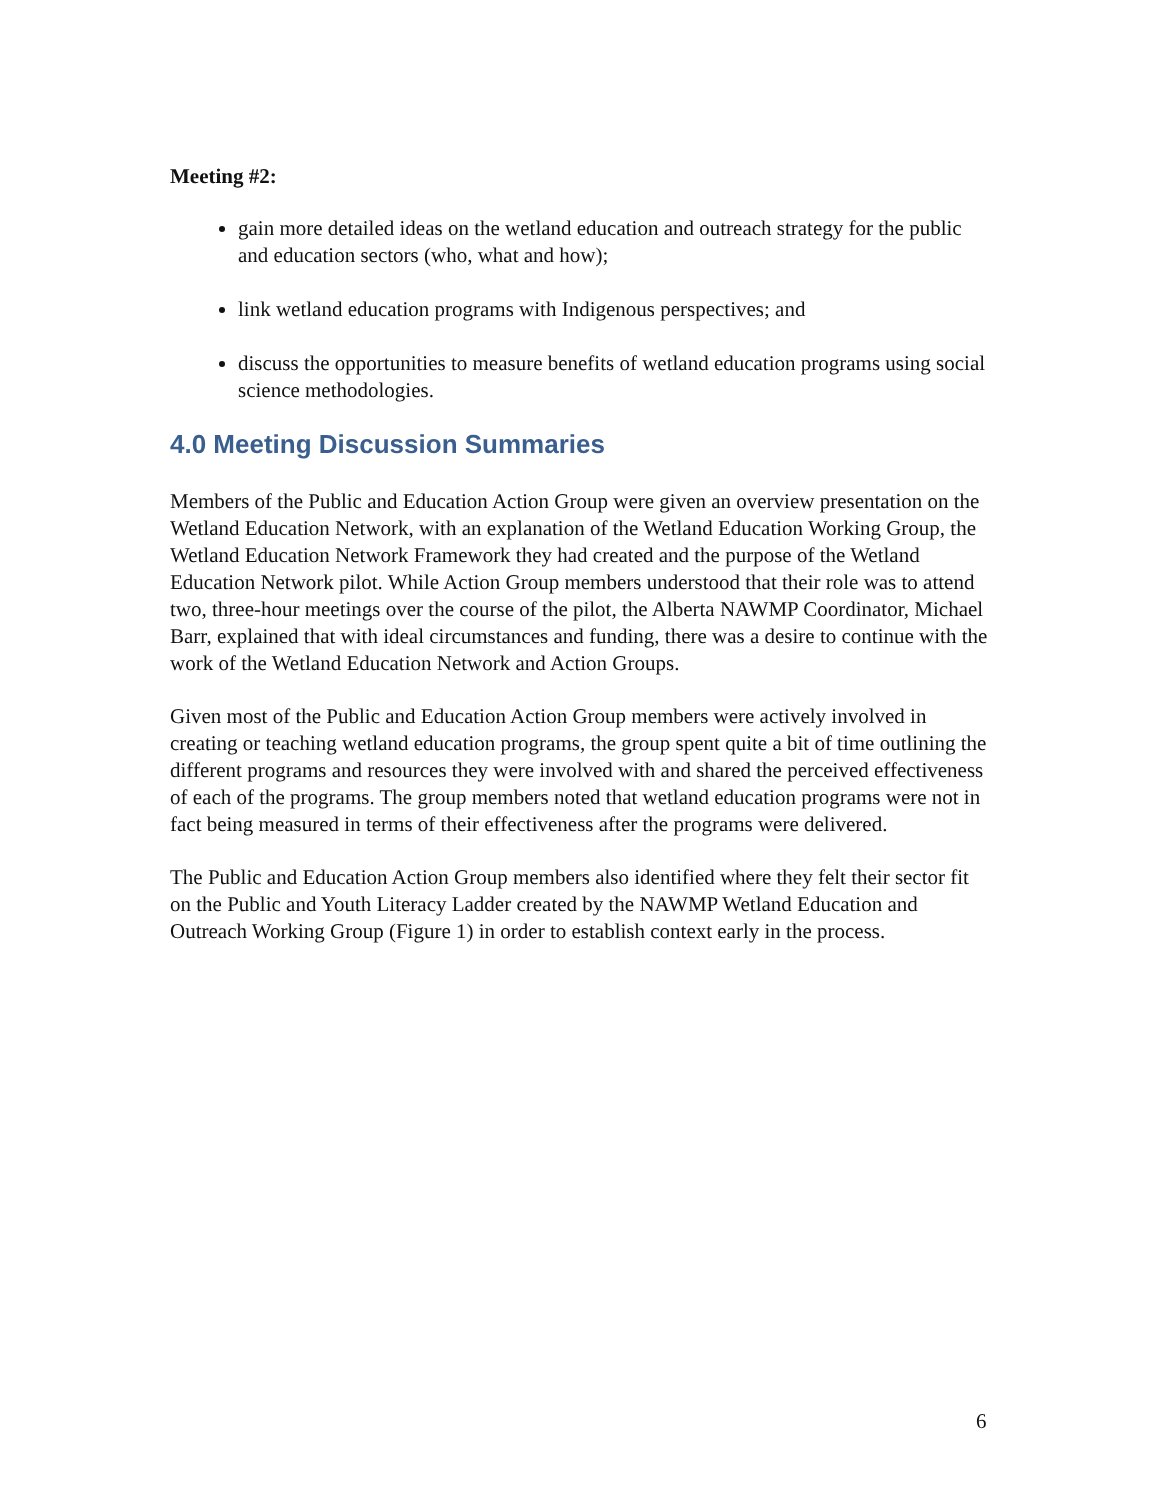Meeting #2:
gain more detailed ideas on the wetland education and outreach strategy for the public and education sectors (who, what and how);
link wetland education programs with Indigenous perspectives; and
discuss the opportunities to measure benefits of wetland education programs using social science methodologies.
4.0 Meeting Discussion Summaries
Members of the Public and Education Action Group were given an overview presentation on the Wetland Education Network, with an explanation of the Wetland Education Working Group, the Wetland Education Network Framework they had created and the purpose of the Wetland Education Network pilot. While Action Group members understood that their role was to attend two, three-hour meetings over the course of the pilot, the Alberta NAWMP Coordinator, Michael Barr, explained that with ideal circumstances and funding, there was a desire to continue with the work of the Wetland Education Network and Action Groups.
Given most of the Public and Education Action Group members were actively involved in creating or teaching wetland education programs, the group spent quite a bit of time outlining the different programs and resources they were involved with and shared the perceived effectiveness of each of the programs. The group members noted that wetland education programs were not in fact being measured in terms of their effectiveness after the programs were delivered.
The Public and Education Action Group members also identified where they felt their sector fit on the Public and Youth Literacy Ladder created by the NAWMP Wetland Education and Outreach Working Group (Figure 1) in order to establish context early in the process.
6